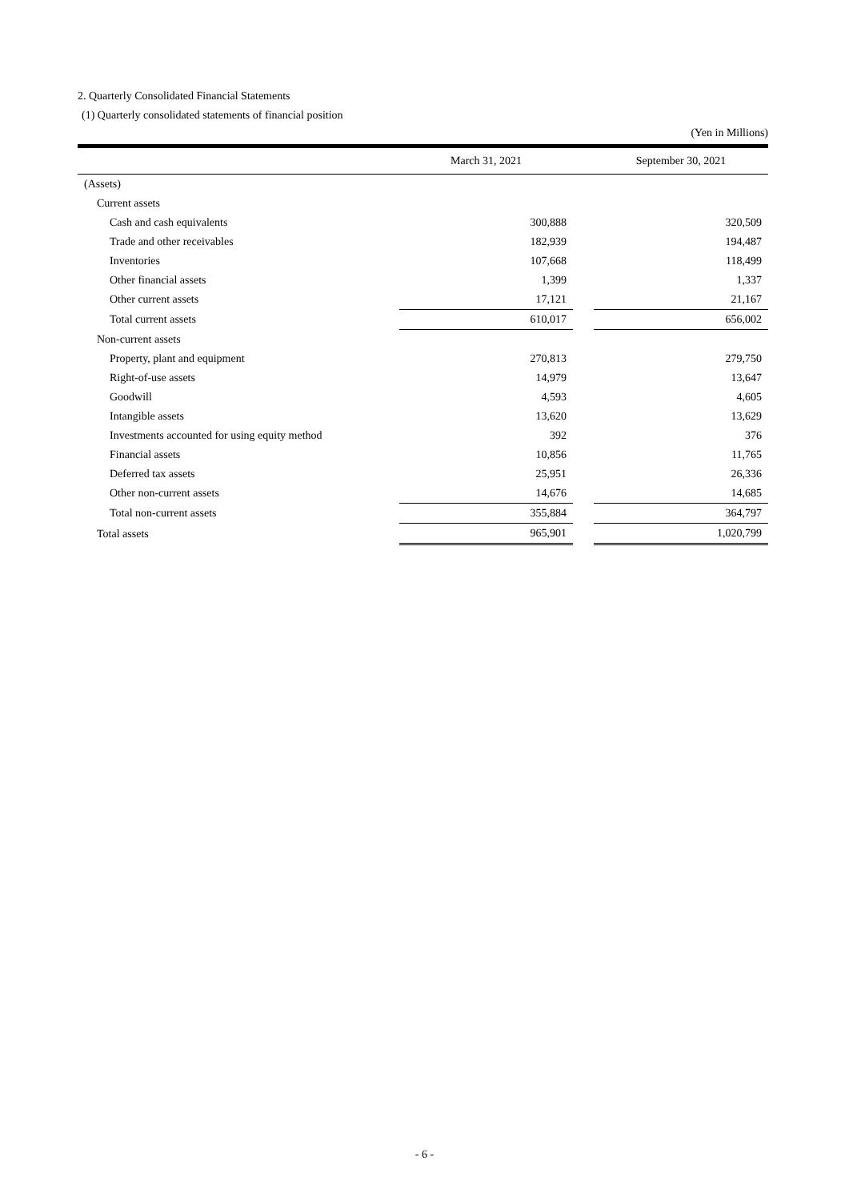2. Quarterly Consolidated Financial Statements
(1) Quarterly consolidated statements of financial position
(Yen in Millions)
| | March 31, 2021 | | September 30, 2021 |
| --- | --- | --- | --- |
| (Assets) | | | |
| Current assets | | | |
| Cash and cash equivalents | 300,888 | | 320,509 |
| Trade and other receivables | 182,939 | | 194,487 |
| Inventories | 107,668 | | 118,499 |
| Other financial assets | 1,399 | | 1,337 |
| Other current assets | 17,121 | | 21,167 |
| Total current assets | 610,017 | | 656,002 |
| Non-current assets | | | |
| Property, plant and equipment | 270,813 | | 279,750 |
| Right-of-use assets | 14,979 | | 13,647 |
| Goodwill | 4,593 | | 4,605 |
| Intangible assets | 13,620 | | 13,629 |
| Investments accounted for using equity method | 392 | | 376 |
| Financial assets | 10,856 | | 11,765 |
| Deferred tax assets | 25,951 | | 26,336 |
| Other non-current assets | 14,676 | | 14,685 |
| Total non-current assets | 355,884 | | 364,797 |
| Total assets | 965,901 | | 1,020,799 |
- 6 -